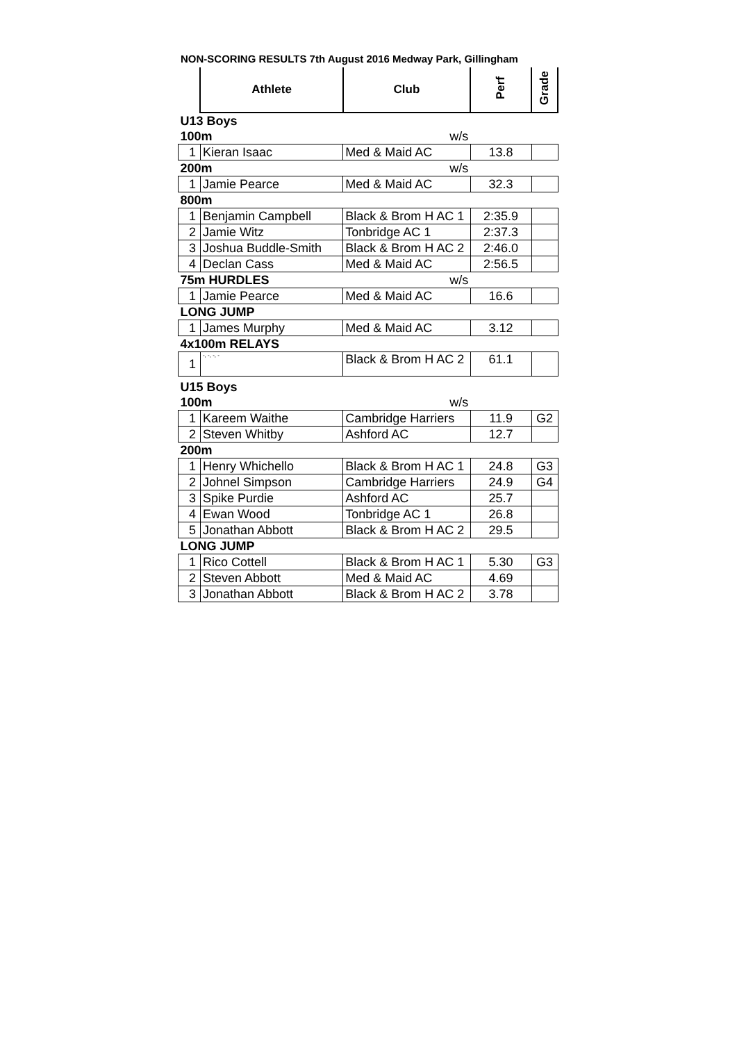NON-SCORING RESULTS 7th August 2016 Medway Park, Gillingham
| | Athlete | Club | Perf | Grade |
| --- | --- | --- | --- | --- |
| U13 Boys | | | | |
| 100m | | w/s | | |
| 1 | Kieran Isaac | Med & Maid AC | 13.8 | |
| 200m | | w/s | | |
| 1 | Jamie Pearce | Med & Maid AC | 32.3 | |
| 800m | | | | |
| 1 | Benjamin Campbell | Black & Brom H AC 1 | 2:35.9 | |
| 2 | Jamie Witz | Tonbridge AC 1 | 2:37.3 | |
| 3 | Joshua Buddle-Smith | Black & Brom H AC 2 | 2:46.0 | |
| 4 | Declan Cass | Med & Maid AC | 2:56.5 | |
| 75m HURDLES | | w/s | | |
| 1 | Jamie Pearce | Med & Maid AC | 16.6 | |
| LONG JUMP | | | | |
| 1 | James Murphy | Med & Maid AC | 3.12 | |
| 4x100m RELAYS | | | | |
| 1 | -, -, -, - | Black & Brom H AC 2 | 61.1 | |
| U15 Boys | | | | |
| 100m | | w/s | | |
| 1 | Kareem Waithe | Cambridge Harriers | 11.9 | G2 |
| 2 | Steven Whitby | Ashford AC | 12.7 | |
| 200m | | | | |
| 1 | Henry Whichello | Black & Brom H AC 1 | 24.8 | G3 |
| 2 | Johnel Simpson | Cambridge Harriers | 24.9 | G4 |
| 3 | Spike Purdie | Ashford AC | 25.7 | |
| 4 | Ewan Wood | Tonbridge AC 1 | 26.8 | |
| 5 | Jonathan Abbott | Black & Brom H AC 2 | 29.5 | |
| LONG JUMP | | | | |
| 1 | Rico Cottell | Black & Brom H AC 1 | 5.30 | G3 |
| 2 | Steven Abbott | Med & Maid AC | 4.69 | |
| 3 | Jonathan Abbott | Black & Brom H AC 2 | 3.78 | |